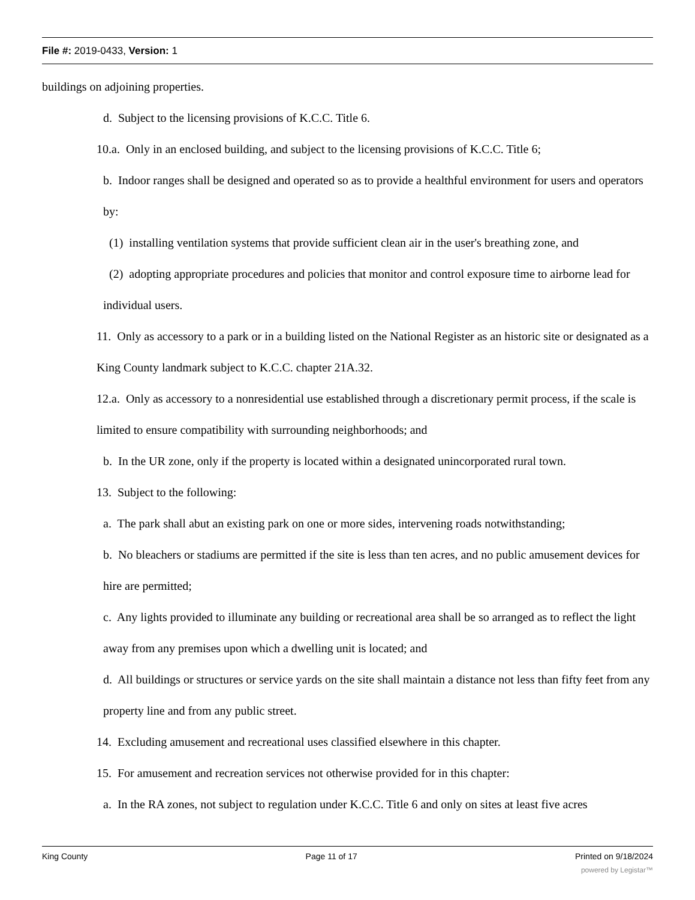File #: 2019-0433, Version: 1
buildings on adjoining properties.
d. Subject to the licensing provisions of K.C.C. Title 6.
10.a. Only in an enclosed building, and subject to the licensing provisions of K.C.C. Title 6;
b. Indoor ranges shall be designed and operated so as to provide a healthful environment for users and operators by:
(1) installing ventilation systems that provide sufficient clean air in the user's breathing zone, and
(2) adopting appropriate procedures and policies that monitor and control exposure time to airborne lead for individual users.
11. Only as accessory to a park or in a building listed on the National Register as an historic site or designated as a King County landmark subject to K.C.C. chapter 21A.32.
12.a. Only as accessory to a nonresidential use established through a discretionary permit process, if the scale is limited to ensure compatibility with surrounding neighborhoods; and
b. In the UR zone, only if the property is located within a designated unincorporated rural town.
13. Subject to the following:
a. The park shall abut an existing park on one or more sides, intervening roads notwithstanding;
b. No bleachers or stadiums are permitted if the site is less than ten acres, and no public amusement devices for hire are permitted;
c. Any lights provided to illuminate any building or recreational area shall be so arranged as to reflect the light away from any premises upon which a dwelling unit is located; and
d. All buildings or structures or service yards on the site shall maintain a distance not less than fifty feet from any property line and from any public street.
14. Excluding amusement and recreational uses classified elsewhere in this chapter.
15. For amusement and recreation services not otherwise provided for in this chapter:
a. In the RA zones, not subject to regulation under K.C.C. Title 6 and only on sites at least five acres
King County Page 11 of 17 Printed on 9/18/2024
powered by Legistar™